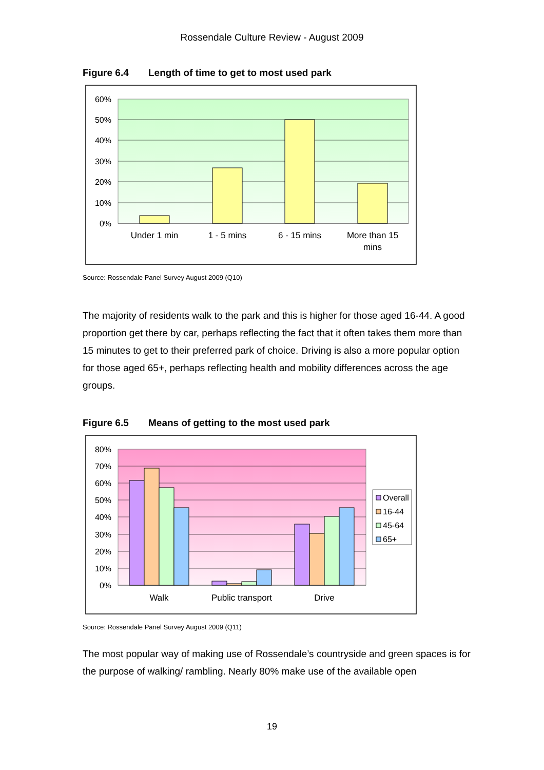Rossendale Culture Review - August 2009
Figure 6.4 Length of time to get to most used park
60%
50%
40%
30%
20%
10%
0%
Under 1 min
1 - 5 mins
6 - 15 mins
More than 15
mins
Source: Rossendale Panel Survey August 2009 (Q10)
The majority of residents walk to the park and this is higher for those aged 16-44. A good proportion get there by car, perhaps reflecting the fact that it often takes them more than 15 minutes to get to their preferred park of choice. Driving is also a more popular option for those aged 65+, perhaps reflecting health and mobility differences across the age groups.
Figure 6.5 Means of getting to the most used park
80%
70%
60%
50%
40%
30%
20%
10%
0%
Walk
Public transport
Drive
Overall
16-44
45-64
65+
Source: Rossendale Panel Survey August 2009 (Q11)
The most popular way of making use of Rossendale’s countryside and green spaces is for the purpose of walking/ rambling. Nearly 80% make use of the available open
19